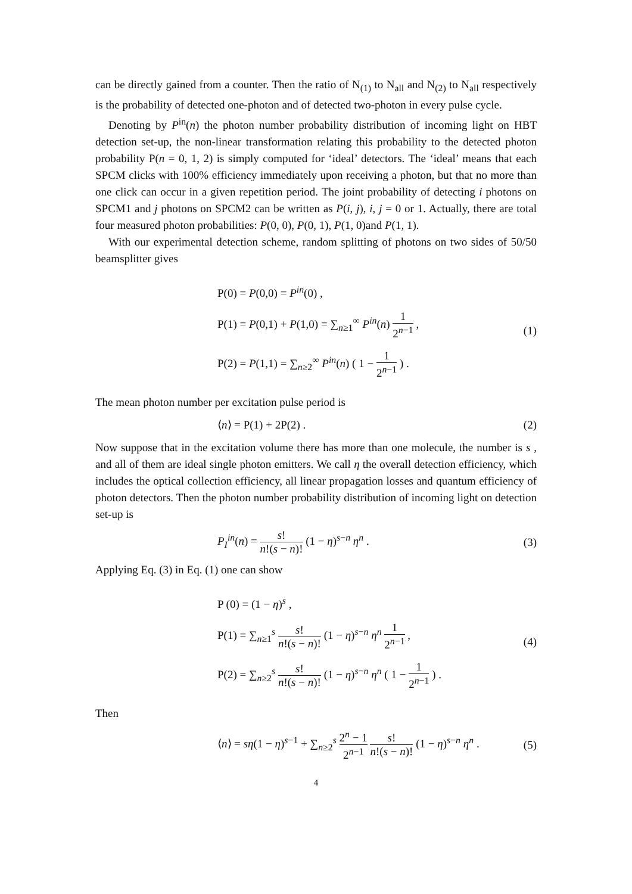can be directly gained from a counter. Then the ratio of N<sub>(1)</sub> to N<sub>all</sub> and N<sub>(2)</sub> to N<sub>all</sub> respectively is the probability of detected one-photon and of detected two-photon in every pulse cycle.
Denoting by P<sup>in</sup>(n) the photon number probability distribution of incoming light on HBT detection set-up, the non-linear transformation relating this probability to the detected photon probability P(n = 0, 1, 2) is simply computed for ‘ideal’ detectors. The ‘ideal’ means that each SPCM clicks with 100% efficiency immediately upon receiving a photon, but that no more than one click can occur in a given repetition period. The joint probability of detecting i photons on SPCM1 and j photons on SPCM2 can be written as P(i, j), i, j = 0 or 1. Actually, there are total four measured photon probabilities: P(0, 0), P(0, 1), P(1, 0)and P(1, 1).
With our experimental detection scheme, random splitting of photons on two sides of 50/50 beamsplitter gives
P(0) = P(0,0) = P<sup>in</sup>(0) ,
P(1) = P(0,1) + P(1,0) = ∑<sub>n≥1</sub><sup>∞</sup> P<sup>in</sup>(n) 1 2<sup>n−1</sup> ,
P(2) = P(1,1) = ∑<sub>n≥2</sub><sup>∞</sup> P<sup>in</sup>(n) ( 1 − 1 2<sup>n−1</sup> ) .
(1)
The mean photon number per excitation pulse period is
⟨n⟩ = P(1) + 2P(2) . (2)
Now suppose that in the excitation volume there has more than one molecule, the number is s , and all of them are ideal single photon emitters. We call η the overall detection efficiency, which includes the optical collection efficiency, all linear propagation losses and quantum efficiency of photon detectors. Then the photon number probability distribution of incoming light on detection set-up is
P<sub>I</sub><sup>in</sup>(n) = s! n!(s − n)! (1 − η)<sup>s−n</sup> η<sup>n</sup> .
(3)
Applying Eq. (3) in Eq. (1) one can show
P (0) = (1 − η)<sup>s</sup> ,
P(1) = ∑<sub>n≥1</sub><sup>s</sup> s! n!(s − n)! (1 − η)<sup>s−n</sup> η<sup>n</sup> 1 2<sup>n−1</sup> ,
P(2) = ∑<sub>n≥2</sub><sup>s</sup> s! n!(s − n)! (1 − η)<sup>s−n</sup> η<sup>n</sup> ( 1 − 1 2<sup>n−1</sup> ) .
(4)
Then
⟨n⟩ = sη(1 − η)<sup>s−1</sup> + ∑<sub>n≥2</sub><sup>s</sup> 2<sup>n</sup> − 1 2<sup>n−1</sup> s! n!(s − n)! (1 − η)<sup>s−n</sup> η<sup>n</sup> .
(5)
4